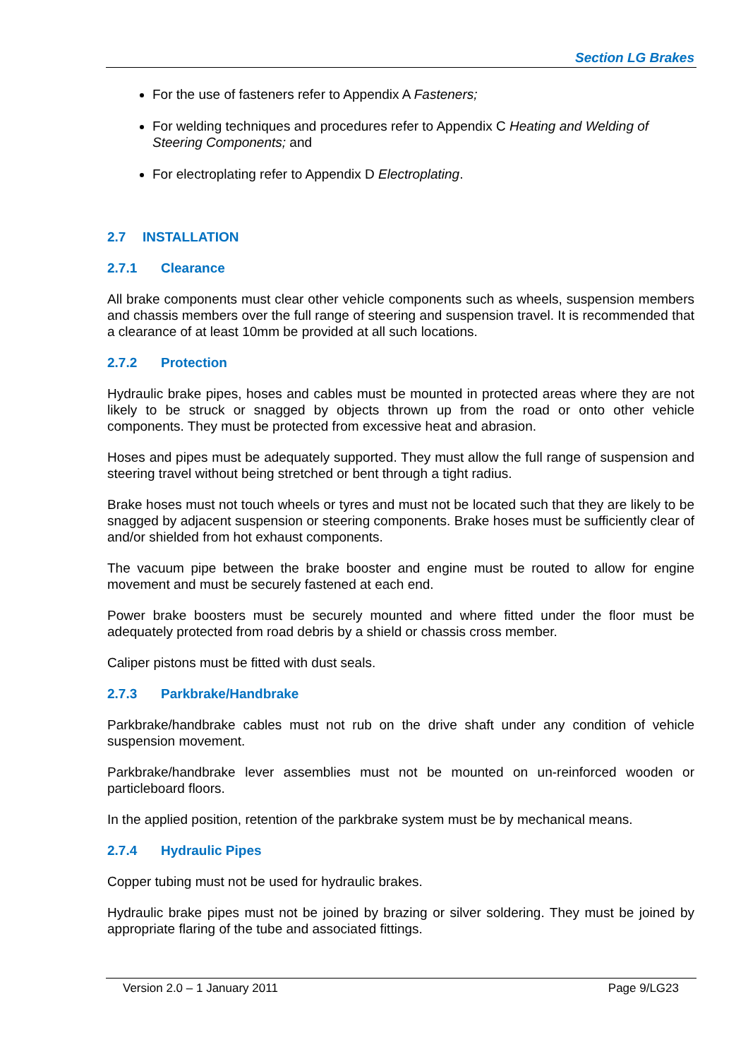Section LG Brakes
For the use of fasteners refer to Appendix A Fasteners;
For welding techniques and procedures refer to Appendix C Heating and Welding of Steering Components; and
For electroplating refer to Appendix D Electroplating.
2.7 INSTALLATION
2.7.1 Clearance
All brake components must clear other vehicle components such as wheels, suspension members and chassis members over the full range of steering and suspension travel. It is recommended that a clearance of at least 10mm be provided at all such locations.
2.7.2 Protection
Hydraulic brake pipes, hoses and cables must be mounted in protected areas where they are not likely to be struck or snagged by objects thrown up from the road or onto other vehicle components. They must be protected from excessive heat and abrasion.
Hoses and pipes must be adequately supported. They must allow the full range of suspension and steering travel without being stretched or bent through a tight radius.
Brake hoses must not touch wheels or tyres and must not be located such that they are likely to be snagged by adjacent suspension or steering components. Brake hoses must be sufficiently clear of and/or shielded from hot exhaust components.
The vacuum pipe between the brake booster and engine must be routed to allow for engine movement and must be securely fastened at each end.
Power brake boosters must be securely mounted and where fitted under the floor must be adequately protected from road debris by a shield or chassis cross member.
Caliper pistons must be fitted with dust seals.
2.7.3 Parkbrake/Handbrake
Parkbrake/handbrake cables must not rub on the drive shaft under any condition of vehicle suspension movement.
Parkbrake/handbrake lever assemblies must not be mounted on un-reinforced wooden or particleboard floors.
In the applied position, retention of the parkbrake system must be by mechanical means.
2.7.4 Hydraulic Pipes
Copper tubing must not be used for hydraulic brakes.
Hydraulic brake pipes must not be joined by brazing or silver soldering. They must be joined by appropriate flaring of the tube and associated fittings.
Version 2.0 – 1 January 2011 Page 9/LG23